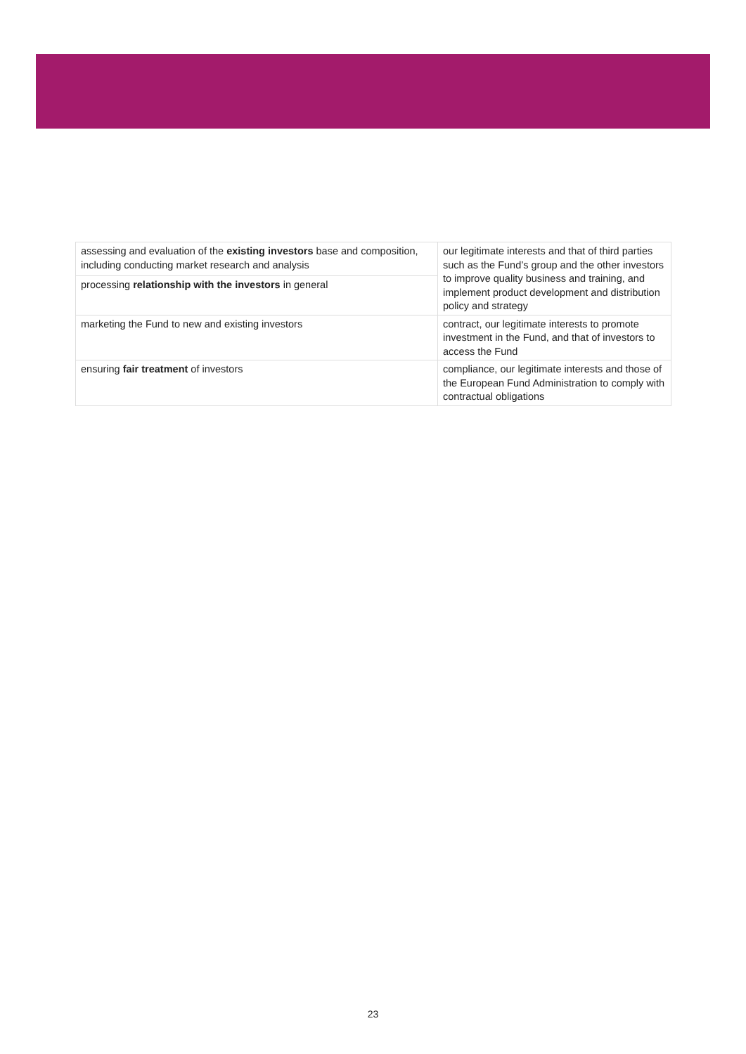| assessing and evaluation of the existing investors base and composition, including conducting market research and analysis | our legitimate interests and that of third parties such as the Fund’s group and the other investors to improve quality business and training, and implement product development and distribution policy and strategy |
| processing relationship with the investors in general | |
| marketing the Fund to new and existing investors | contract, our legitimate interests to promote investment in the Fund, and that of investors to access the Fund |
| ensuring fair treatment of investors | compliance, our legitimate interests and those of the European Fund Administration to comply with contractual obligations |
23